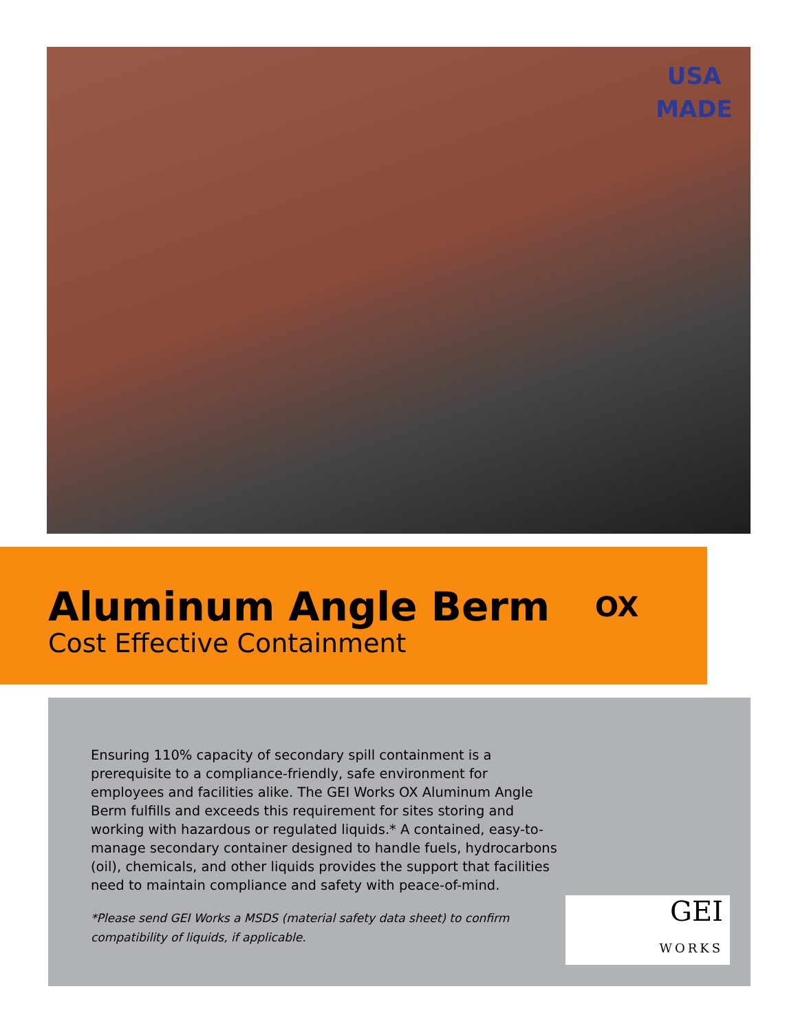USA
MADE
Aluminum Angle Berm
Cost Effective Containment
OX
Ensuring 110% capacity of secondary spill containment is a prerequisite to a compliance-friendly, safe environment for employees and facilities alike. The GEI Works OX Aluminum Angle Berm fulfills and exceeds this requirement for sites storing and working with hazardous or regulated liquids.* A contained, easy-to-manage secondary container designed to handle fuels, hydrocarbons (oil), chemicals, and other liquids provides the support that facilities need to maintain compliance and safety with peace-of-mind.
*Please send GEI Works a MSDS (material safety data sheet) to confirm compatibility of liquids, if applicable.
GEI
WORKS